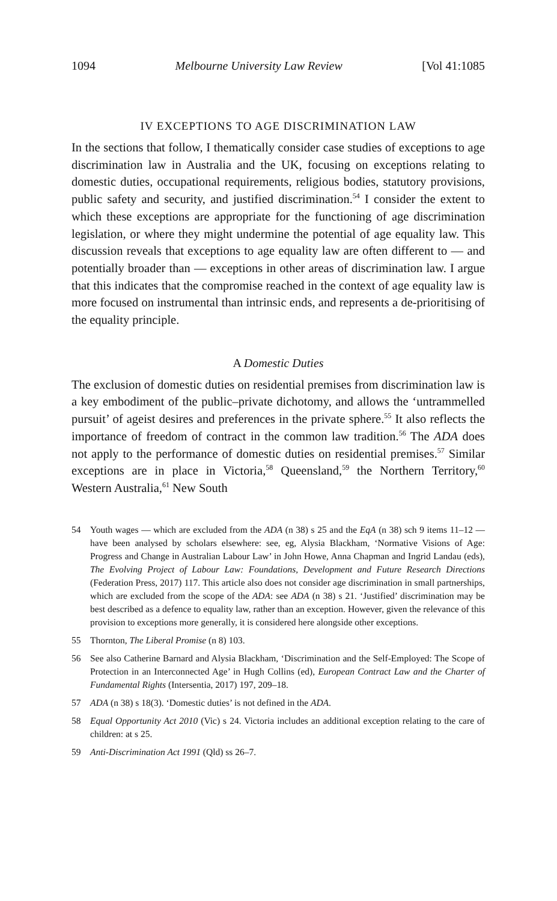1094 Melbourne University Law Review [Vol 41:1085
IV EXCEPTIONS TO AGE DISCRIMINATION LAW
In the sections that follow, I thematically consider case studies of exceptions to age discrimination law in Australia and the UK, focusing on exceptions relating to domestic duties, occupational requirements, religious bodies, statutory provisions, public safety and security, and justified discrimination.<sup>54</sup> I consider the extent to which these exceptions are appropriate for the functioning of age discrimination legislation, or where they might undermine the potential of age equality law. This discussion reveals that exceptions to age equality law are often different to — and potentially broader than — exceptions in other areas of discrimination law. I argue that this indicates that the compromise reached in the context of age equality law is more focused on instrumental than intrinsic ends, and represents a de-prioritising of the equality principle.
A Domestic Duties
The exclusion of domestic duties on residential premises from discrimination law is a key embodiment of the public–private dichotomy, and allows the ‘untrammelled pursuit’ of ageist desires and preferences in the private sphere.<sup>55</sup> It also reflects the importance of freedom of contract in the common law tradition.<sup>56</sup> The ADA does not apply to the performance of domestic duties on residential premises.<sup>57</sup> Similar exceptions are in place in Victoria,<sup>58</sup> Queensland,<sup>59</sup> the Northern Territory,<sup>60</sup> Western Australia,<sup>61</sup> New South
54 Youth wages — which are excluded from the ADA (n 38) s 25 and the EqA (n 38) sch 9 items 11–12 — have been analysed by scholars elsewhere: see, eg, Alysia Blackham, ‘Normative Visions of Age: Progress and Change in Australian Labour Law’ in John Howe, Anna Chapman and Ingrid Landau (eds), The Evolving Project of Labour Law: Foundations, Development and Future Research Directions (Federation Press, 2017) 117. This article also does not consider age discrimination in small partnerships, which are excluded from the scope of the ADA: see ADA (n 38) s 21. ‘Justified’ discrimination may be best described as a defence to equality law, rather than an exception. However, given the relevance of this provision to exceptions more generally, it is considered here alongside other exceptions.
55 Thornton, The Liberal Promise (n 8) 103.
56 See also Catherine Barnard and Alysia Blackham, ‘Discrimination and the Self-Employed: The Scope of Protection in an Interconnected Age’ in Hugh Collins (ed), European Contract Law and the Charter of Fundamental Rights (Intersentia, 2017) 197, 209–18.
57 ADA (n 38) s 18(3). ‘Domestic duties’ is not defined in the ADA.
58 Equal Opportunity Act 2010 (Vic) s 24. Victoria includes an additional exception relating to the care of children: at s 25.
59 Anti-Discrimination Act 1991 (Qld) ss 26–7.